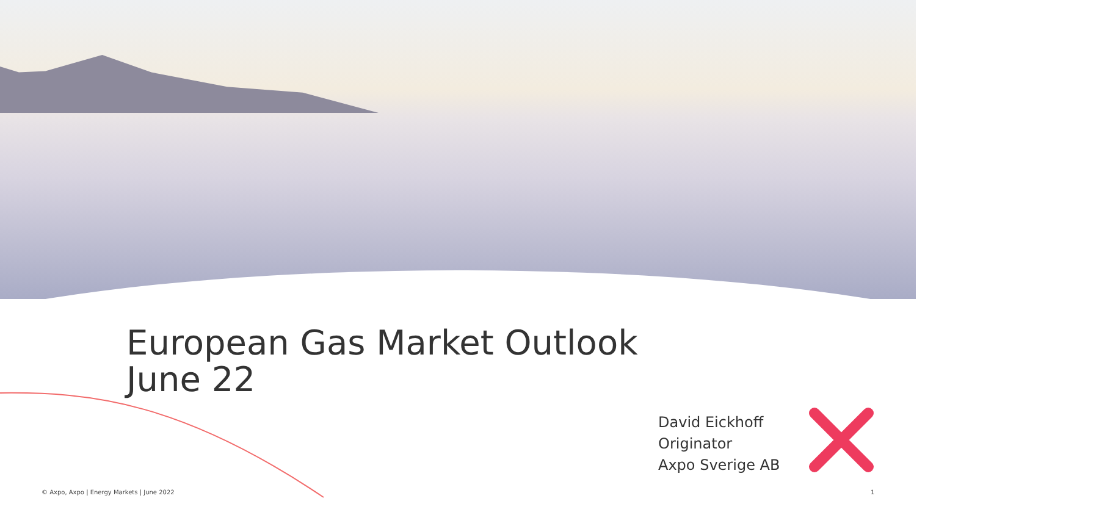European Gas Market Outlook
June 22
David Eickhoff
Originator
Axpo Sverige AB
© Axpo, Axpo | Energy Markets | June 2022
1